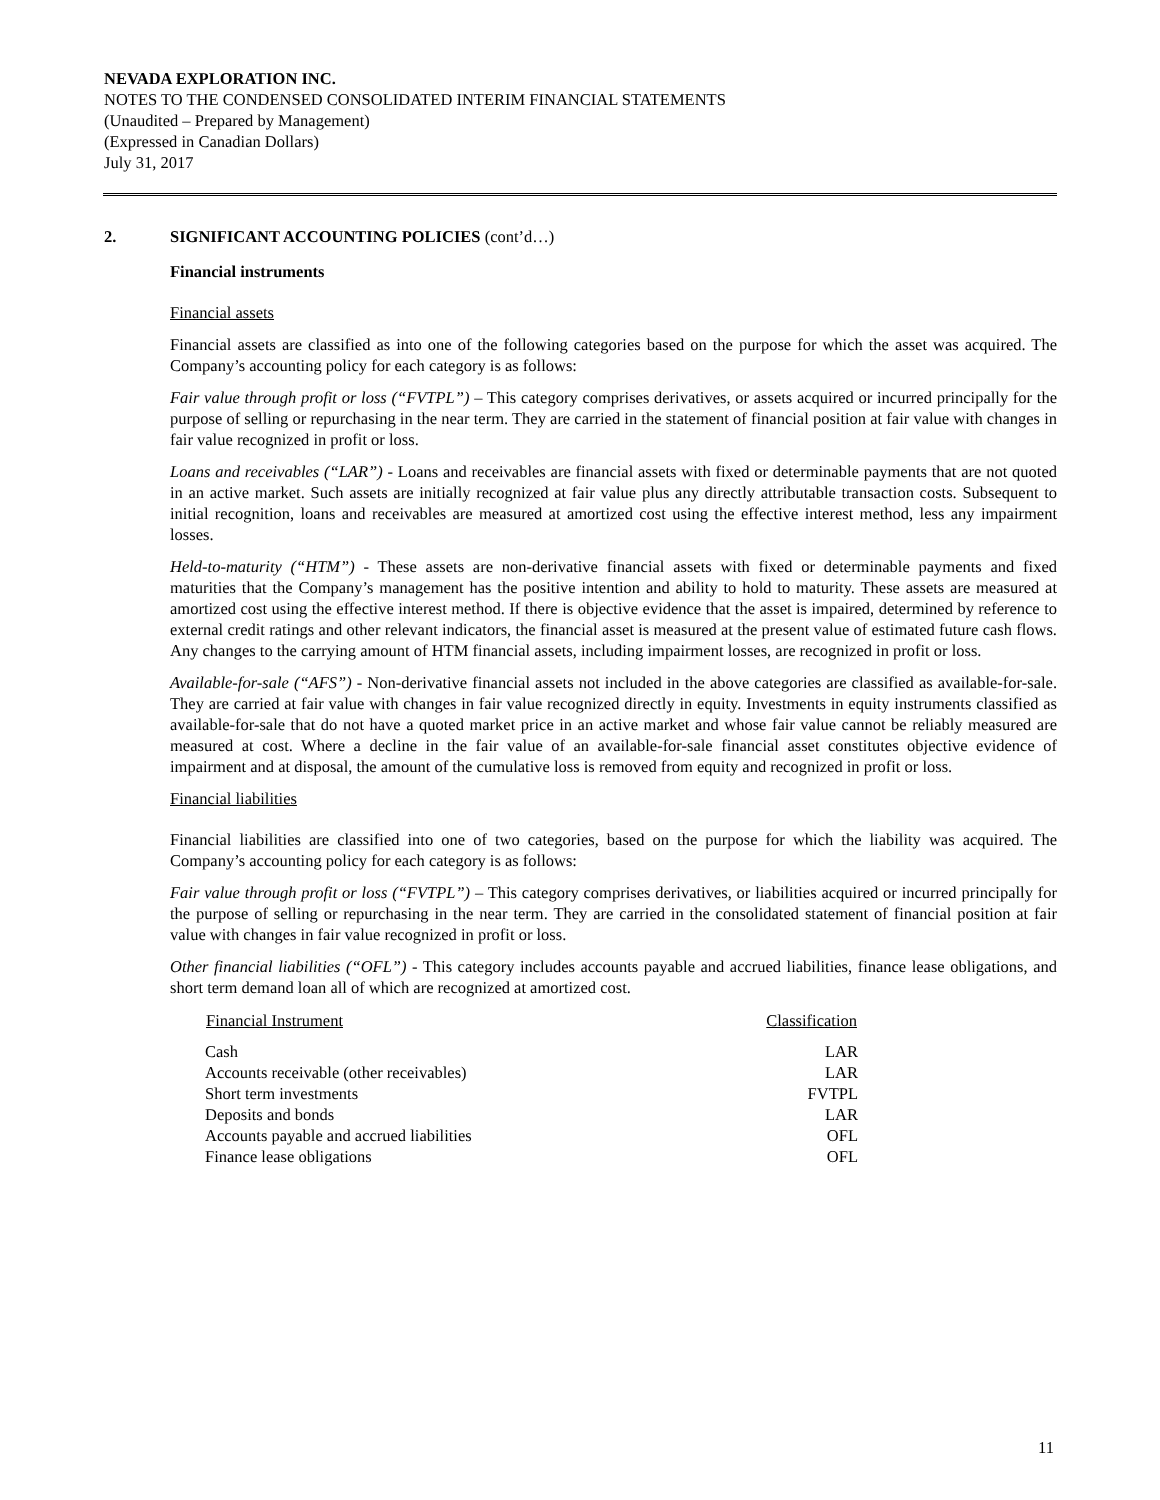NEVADA EXPLORATION INC.
NOTES TO THE CONDENSED CONSOLIDATED INTERIM FINANCIAL STATEMENTS
(Unaudited – Prepared by Management)
(Expressed in Canadian Dollars)
July 31, 2017
2. SIGNIFICANT ACCOUNTING POLICIES (cont’d…)
Financial instruments
Financial assets
Financial assets are classified as into one of the following categories based on the purpose for which the asset was acquired. The Company’s accounting policy for each category is as follows:
Fair value through profit or loss (“FVTPL”) – This category comprises derivatives, or assets acquired or incurred principally for the purpose of selling or repurchasing in the near term. They are carried in the statement of financial position at fair value with changes in fair value recognized in profit or loss.
Loans and receivables (“LAR”) - Loans and receivables are financial assets with fixed or determinable payments that are not quoted in an active market. Such assets are initially recognized at fair value plus any directly attributable transaction costs. Subsequent to initial recognition, loans and receivables are measured at amortized cost using the effective interest method, less any impairment losses.
Held-to-maturity (“HTM”) - These assets are non-derivative financial assets with fixed or determinable payments and fixed maturities that the Company’s management has the positive intention and ability to hold to maturity. These assets are measured at amortized cost using the effective interest method. If there is objective evidence that the asset is impaired, determined by reference to external credit ratings and other relevant indicators, the financial asset is measured at the present value of estimated future cash flows. Any changes to the carrying amount of HTM financial assets, including impairment losses, are recognized in profit or loss.
Available-for-sale (“AFS”) - Non-derivative financial assets not included in the above categories are classified as available-for-sale. They are carried at fair value with changes in fair value recognized directly in equity. Investments in equity instruments classified as available-for-sale that do not have a quoted market price in an active market and whose fair value cannot be reliably measured are measured at cost. Where a decline in the fair value of an available-for-sale financial asset constitutes objective evidence of impairment and at disposal, the amount of the cumulative loss is removed from equity and recognized in profit or loss.
Financial liabilities
Financial liabilities are classified into one of two categories, based on the purpose for which the liability was acquired. The Company’s accounting policy for each category is as follows:
Fair value through profit or loss (“FVTPL”) – This category comprises derivatives, or liabilities acquired or incurred principally for the purpose of selling or repurchasing in the near term. They are carried in the consolidated statement of financial position at fair value with changes in fair value recognized in profit or loss.
Other financial liabilities (“OFL”) - This category includes accounts payable and accrued liabilities, finance lease obligations, and short term demand loan all of which are recognized at amortized cost.
| Financial Instrument | Classification |
| --- | --- |
| Cash | LAR |
| Accounts receivable (other receivables) | LAR |
| Short term investments | FVTPL |
| Deposits and bonds | LAR |
| Accounts payable and accrued liabilities | OFL |
| Finance lease obligations | OFL |
11